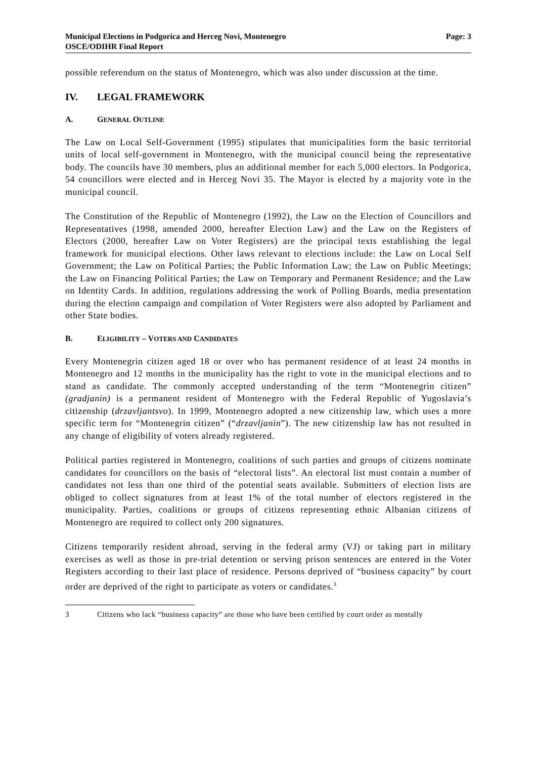Municipal Elections in Podgorica and Herceg Novi, Montenegro
OSCE/ODIHR Final Report
Page: 3
possible referendum on the status of Montenegro, which was also under discussion at the time.
IV. LEGAL FRAMEWORK
A. GENERAL OUTLINE
The Law on Local Self-Government (1995) stipulates that municipalities form the basic territorial units of local self-government in Montenegro, with the municipal council being the representative body. The councils have 30 members, plus an additional member for each 5,000 electors. In Podgorica, 54 councillors were elected and in Herceg Novi 35. The Mayor is elected by a majority vote in the municipal council.
The Constitution of the Republic of Montenegro (1992), the Law on the Election of Councillors and Representatives (1998, amended 2000, hereafter Election Law) and the Law on the Registers of Electors (2000, hereafter Law on Voter Registers) are the principal texts establishing the legal framework for municipal elections. Other laws relevant to elections include: the Law on Local Self Government; the Law on Political Parties; the Public Information Law; the Law on Public Meetings; the Law on Financing Political Parties; the Law on Temporary and Permanent Residence; and the Law on Identity Cards. In addition, regulations addressing the work of Polling Boards, media presentation during the election campaign and compilation of Voter Registers were also adopted by Parliament and other State bodies.
B. ELIGIBILITY – VOTERS AND CANDIDATES
Every Montenegrin citizen aged 18 or over who has permanent residence of at least 24 months in Montenegro and 12 months in the municipality has the right to vote in the municipal elections and to stand as candidate. The commonly accepted understanding of the term “Montenegrin citizen” (gradjanin) is a permanent resident of Montenegro with the Federal Republic of Yugoslavia’s citizenship (drzavljantsvo). In 1999, Montenegro adopted a new citizenship law, which uses a more specific term for “Montenegrin citizen” (“drzavljanin”). The new citizenship law has not resulted in any change of eligibility of voters already registered.
Political parties registered in Montenegro, coalitions of such parties and groups of citizens nominate candidates for councillors on the basis of “electoral lists”. An electoral list must contain a number of candidates not less than one third of the potential seats available. Submitters of election lists are obliged to collect signatures from at least 1% of the total number of electors registered in the municipality. Parties, coalitions or groups of citizens representing ethnic Albanian citizens of Montenegro are required to collect only 200 signatures.
Citizens temporarily resident abroad, serving in the federal army (VJ) or taking part in military exercises as well as those in pre-trial detention or serving prison sentences are entered in the Voter Registers according to their last place of residence. Persons deprived of “business capacity” by court order are deprived of the right to participate as voters or candidates.<sup>3</sup>
3 Citizens who lack “business capacity” are those who have been certified by court order as mentally